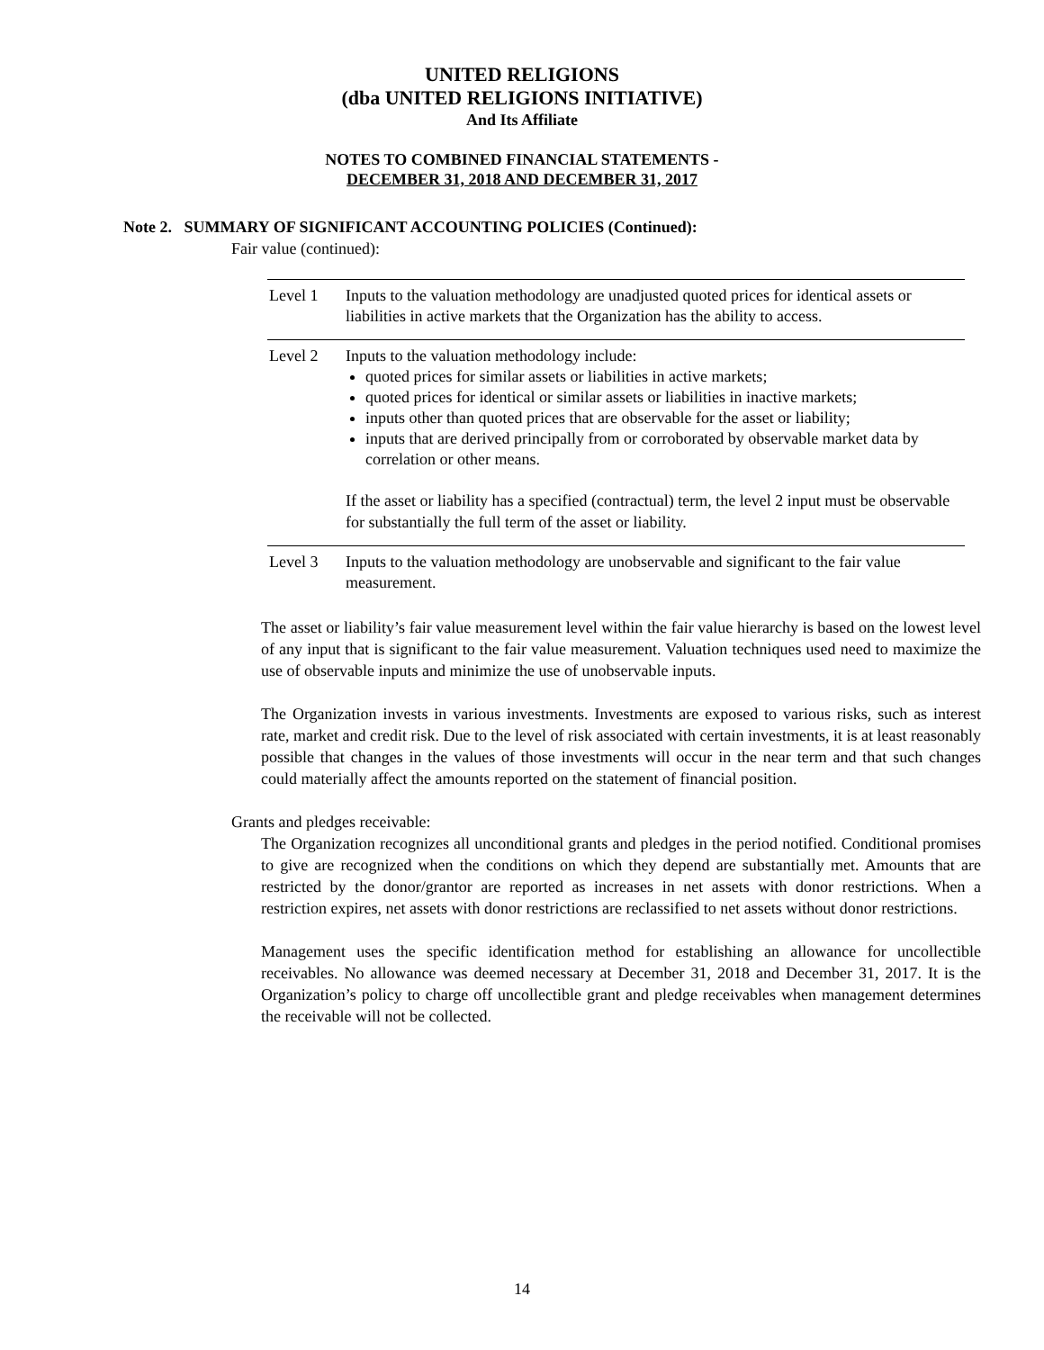UNITED RELIGIONS
(dba UNITED RELIGIONS INITIATIVE)
And Its Affiliate
NOTES TO COMBINED FINANCIAL STATEMENTS -
DECEMBER 31, 2018 AND DECEMBER 31, 2017
Note 2. SUMMARY OF SIGNIFICANT ACCOUNTING POLICIES (Continued):
Fair value (continued):
| Level 1 | Inputs to the valuation methodology are unadjusted quoted prices for identical assets or liabilities in active markets that the Organization has the ability to access. |
| Level 2 | Inputs to the valuation methodology include: quoted prices for similar assets or liabilities in active markets; quoted prices for identical or similar assets or liabilities in inactive markets; inputs other than quoted prices that are observable for the asset or liability; inputs that are derived principally from or corroborated by observable market data by correlation or other means. If the asset or liability has a specified (contractual) term, the level 2 input must be observable for substantially the full term of the asset or liability. |
| Level 3 | Inputs to the valuation methodology are unobservable and significant to the fair value measurement. |
The asset or liability’s fair value measurement level within the fair value hierarchy is based on the lowest level of any input that is significant to the fair value measurement. Valuation techniques used need to maximize the use of observable inputs and minimize the use of unobservable inputs.
The Organization invests in various investments. Investments are exposed to various risks, such as interest rate, market and credit risk. Due to the level of risk associated with certain investments, it is at least reasonably possible that changes in the values of those investments will occur in the near term and that such changes could materially affect the amounts reported on the statement of financial position.
Grants and pledges receivable:
The Organization recognizes all unconditional grants and pledges in the period notified. Conditional promises to give are recognized when the conditions on which they depend are substantially met. Amounts that are restricted by the donor/grantor are reported as increases in net assets with donor restrictions. When a restriction expires, net assets with donor restrictions are reclassified to net assets without donor restrictions.
Management uses the specific identification method for establishing an allowance for uncollectible receivables. No allowance was deemed necessary at December 31, 2018 and December 31, 2017. It is the Organization’s policy to charge off uncollectible grant and pledge receivables when management determines the receivable will not be collected.
14